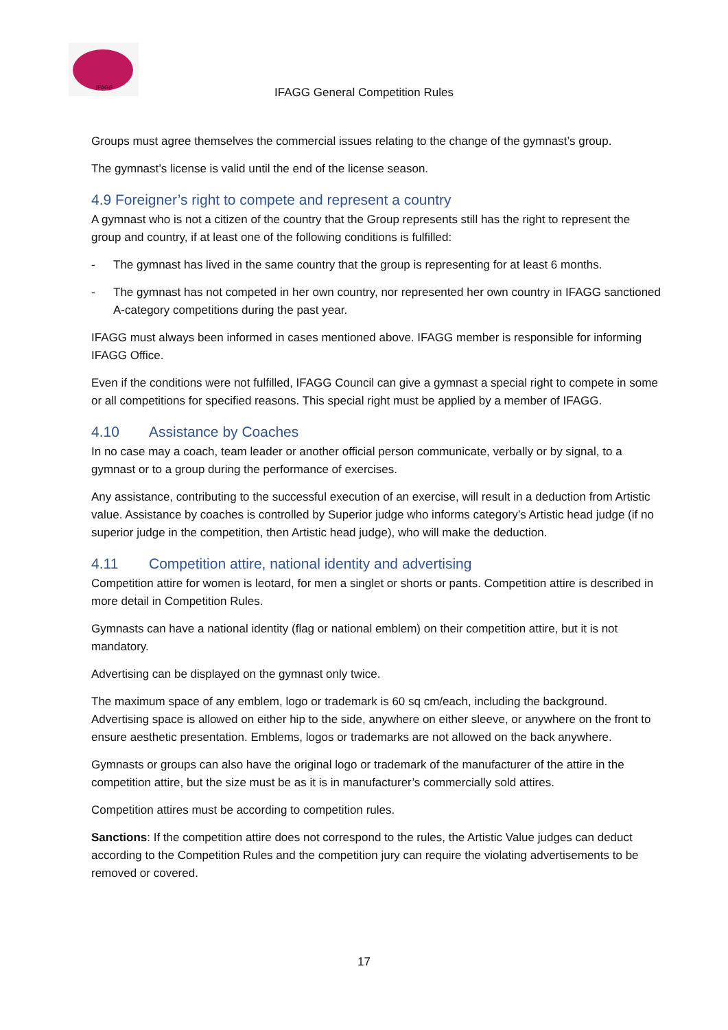IFAGG
IFAGG General Competition Rules
Groups must agree themselves the commercial issues relating to the change of the gymnast’s group.
The gymnast’s license is valid until the end of the license season.
4.9 Foreigner’s right to compete and represent a country
A gymnast who is not a citizen of the country that the Group represents still has the right to represent the group and country, if at least one of the following conditions is fulfilled:
- The gymnast has lived in the same country that the group is representing for at least 6 months.
- The gymnast has not competed in her own country, nor represented her own country in IFAGG sanctioned A-category competitions during the past year.
IFAGG must always been informed in cases mentioned above. IFAGG member is responsible for informing IFAGG Office.
Even if the conditions were not fulfilled, IFAGG Council can give a gymnast a special right to compete in some or all competitions for specified reasons. This special right must be applied by a member of IFAGG.
4.10 Assistance by Coaches
In no case may a coach, team leader or another official person communicate, verbally or by signal, to a gymnast or to a group during the performance of exercises.
Any assistance, contributing to the successful execution of an exercise, will result in a deduction from Artistic value. Assistance by coaches is controlled by Superior judge who informs category’s Artistic head judge (if no superior judge in the competition, then Artistic head judge), who will make the deduction.
4.11 Competition attire, national identity and advertising
Competition attire for women is leotard, for men a singlet or shorts or pants. Competition attire is described in more detail in Competition Rules.
Gymnasts can have a national identity (flag or national emblem) on their competition attire, but it is not mandatory.
Advertising can be displayed on the gymnast only twice.
The maximum space of any emblem, logo or trademark is 60 sq cm/each, including the background. Advertising space is allowed on either hip to the side, anywhere on either sleeve, or anywhere on the front to ensure aesthetic presentation. Emblems, logos or trademarks are not allowed on the back anywhere.
Gymnasts or groups can also have the original logo or trademark of the manufacturer of the attire in the competition attire, but the size must be as it is in manufacturer’s commercially sold attires.
Competition attires must be according to competition rules.
Sanctions: If the competition attire does not correspond to the rules, the Artistic Value judges can deduct according to the Competition Rules and the competition jury can require the violating advertisements to be removed or covered.
17